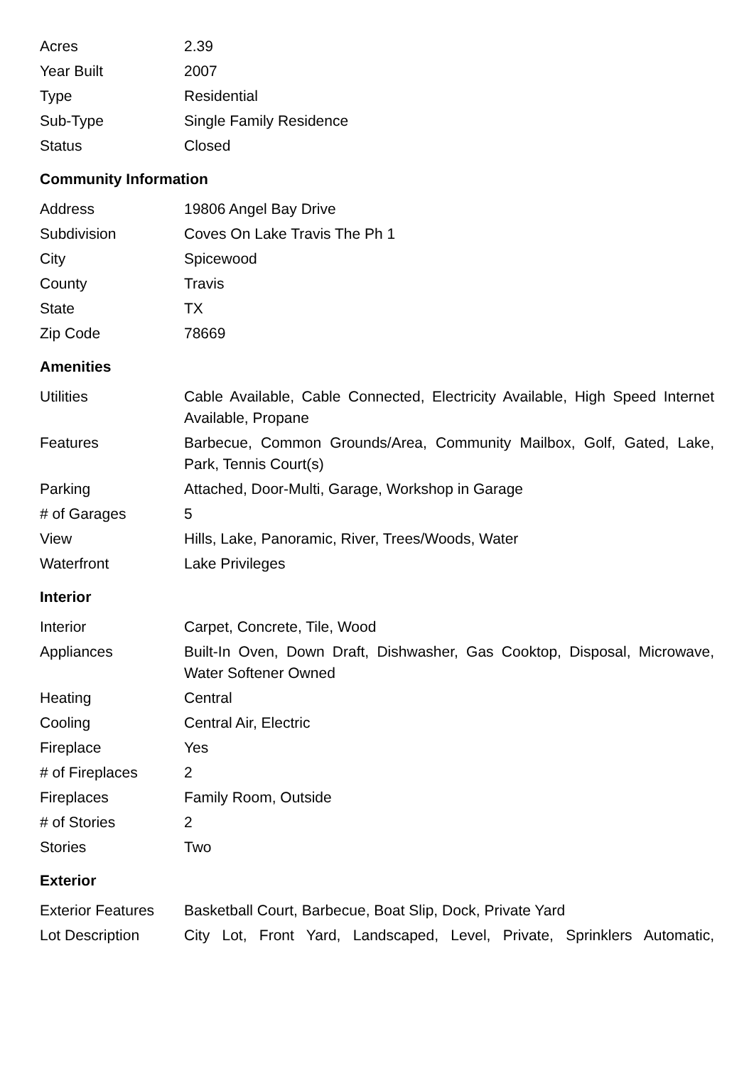| Acres | 2.39 |
| Year Built | 2007 |
| Type | Residential |
| Sub-Type | Single Family Residence |
| Status | Closed |
Community Information
| Address | 19806 Angel Bay Drive |
| Subdivision | Coves On Lake Travis The Ph 1 |
| City | Spicewood |
| County | Travis |
| State | TX |
| Zip Code | 78669 |
Amenities
| Utilities | Cable Available, Cable Connected, Electricity Available, High Speed Internet Available, Propane |
| Features | Barbecue, Common Grounds/Area, Community Mailbox, Golf, Gated, Lake, Park, Tennis Court(s) |
| Parking | Attached, Door-Multi, Garage, Workshop in Garage |
| # of Garages | 5 |
| View | Hills, Lake, Panoramic, River, Trees/Woods, Water |
| Waterfront | Lake Privileges |
Interior
| Interior | Carpet, Concrete, Tile, Wood |
| Appliances | Built-In Oven, Down Draft, Dishwasher, Gas Cooktop, Disposal, Microwave, Water Softener Owned |
| Heating | Central |
| Cooling | Central Air, Electric |
| Fireplace | Yes |
| # of Fireplaces | 2 |
| Fireplaces | Family Room, Outside |
| # of Stories | 2 |
| Stories | Two |
Exterior
| Exterior Features | Basketball Court, Barbecue, Boat Slip, Dock, Private Yard |
| Lot Description | City Lot, Front Yard, Landscaped, Level, Private, Sprinklers Automatic, |